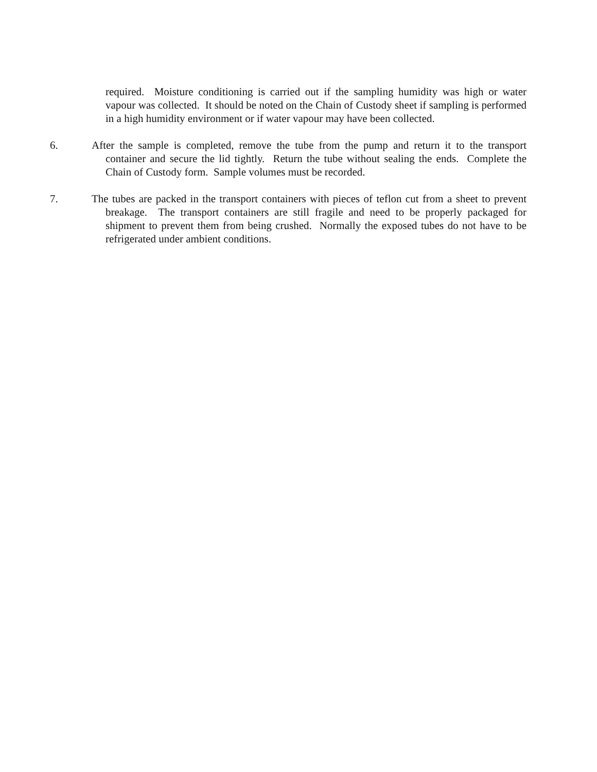required. Moisture conditioning is carried out if the sampling humidity was high or water vapour was collected. It should be noted on the Chain of Custody sheet if sampling is performed in a high humidity environment or if water vapour may have been collected.
6. After the sample is completed, remove the tube from the pump and return it to the transport container and secure the lid tightly. Return the tube without sealing the ends. Complete the Chain of Custody form. Sample volumes must be recorded.
7. The tubes are packed in the transport containers with pieces of teflon cut from a sheet to prevent breakage. The transport containers are still fragile and need to be properly packaged for shipment to prevent them from being crushed. Normally the exposed tubes do not have to be refrigerated under ambient conditions.